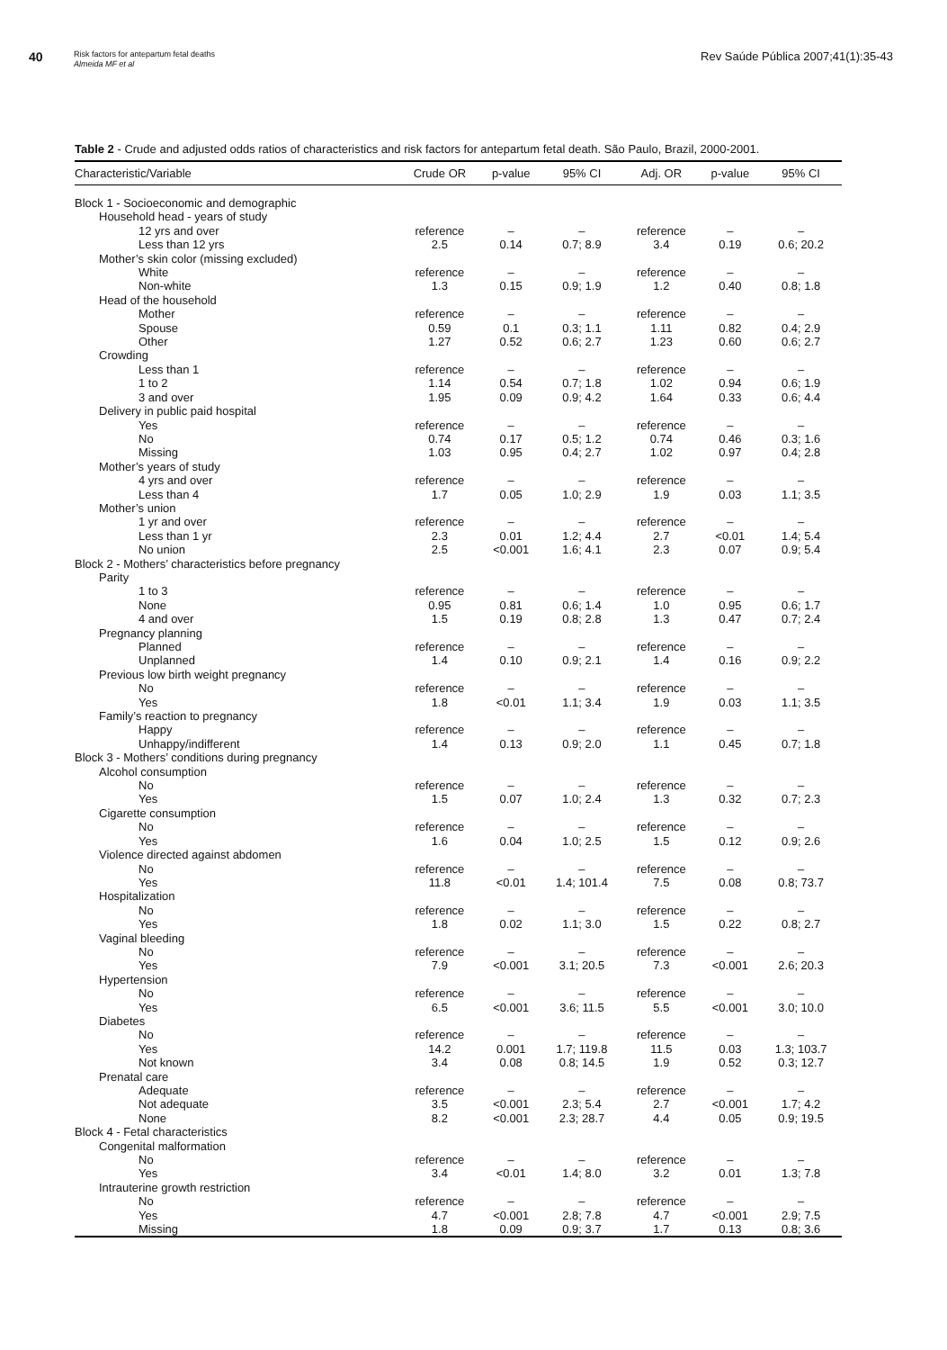40
Risk factors for antepartum fetal deaths
Almeida MF et al
Rev Saúde Pública 2007;41(1):35-43
Table 2 - Crude and adjusted odds ratios of characteristics and risk factors for antepartum fetal death. São Paulo, Brazil, 2000-2001.
| Characteristic/Variable | Crude OR | p-value | 95% CI | Adj. OR | p-value | 95% CI |
| --- | --- | --- | --- | --- | --- | --- |
| Block 1 - Socioeconomic and demographic | | | | | | |
| Household head - years of study | | | | | | |
| 12 yrs and over | reference | – | – | reference | – | – |
| Less than 12 yrs | 2.5 | 0.14 | 0.7; 8.9 | 3.4 | 0.19 | 0.6; 20.2 |
| Mother’s skin color (missing excluded) | | | | | | |
| White | reference | – | – | reference | – | – |
| Non-white | 1.3 | 0.15 | 0.9; 1.9 | 1.2 | 0.40 | 0.8; 1.8 |
| Head of the household | | | | | | |
| Mother | reference | – | – | reference | – | – |
| Spouse | 0.59 | 0.1 | 0.3; 1.1 | 1.11 | 0.82 | 0.4; 2.9 |
| Other | 1.27 | 0.52 | 0.6; 2.7 | 1.23 | 0.60 | 0.6; 2.7 |
| Crowding | | | | | | |
| Less than 1 | reference | – | – | reference | – | – |
| 1 to 2 | 1.14 | 0.54 | 0.7; 1.8 | 1.02 | 0.94 | 0.6; 1.9 |
| 3 and over | 1.95 | 0.09 | 0.9; 4.2 | 1.64 | 0.33 | 0.6; 4.4 |
| Delivery in public paid hospital | | | | | | |
| Yes | reference | – | – | reference | – | – |
| No | 0.74 | 0.17 | 0.5; 1.2 | 0.74 | 0.46 | 0.3; 1.6 |
| Missing | 1.03 | 0.95 | 0.4; 2.7 | 1.02 | 0.97 | 0.4; 2.8 |
| Mother’s years of study | | | | | | |
| 4 yrs and over | reference | – | – | reference | – | – |
| Less than 4 | 1.7 | 0.05 | 1.0; 2.9 | 1.9 | 0.03 | 1.1; 3.5 |
| Mother’s union | | | | | | |
| 1 yr and over | reference | – | – | reference | – | – |
| Less than 1 yr | 2.3 | 0.01 | 1.2; 4.4 | 2.7 | <0.01 | 1.4; 5.4 |
| No union | 2.5 | <0.001 | 1.6; 4.1 | 2.3 | 0.07 | 0.9; 5.4 |
| Block 2 - Mothers’ characteristics before pregnancy | | | | | | |
| Parity | | | | | | |
| 1 to 3 | reference | – | – | reference | – | – |
| None | 0.95 | 0.81 | 0.6; 1.4 | 1.0 | 0.95 | 0.6; 1.7 |
| 4 and over | 1.5 | 0.19 | 0.8; 2.8 | 1.3 | 0.47 | 0.7; 2.4 |
| Pregnancy planning | | | | | | |
| Planned | reference | – | – | reference | – | – |
| Unplanned | 1.4 | 0.10 | 0.9; 2.1 | 1.4 | 0.16 | 0.9; 2.2 |
| Previous low birth weight pregnancy | | | | | | |
| No | reference | – | – | reference | – | – |
| Yes | 1.8 | <0.01 | 1.1; 3.4 | 1.9 | 0.03 | 1.1; 3.5 |
| Family’s reaction to pregnancy | | | | | | |
| Happy | reference | – | – | reference | – | – |
| Unhappy/indifferent | 1.4 | 0.13 | 0.9; 2.0 | 1.1 | 0.45 | 0.7; 1.8 |
| Block 3 - Mothers’ conditions during pregnancy | | | | | | |
| Alcohol consumption | | | | | | |
| No | reference | – | – | reference | – | – |
| Yes | 1.5 | 0.07 | 1.0; 2.4 | 1.3 | 0.32 | 0.7; 2.3 |
| Cigarette consumption | | | | | | |
| No | reference | – | – | reference | – | – |
| Yes | 1.6 | 0.04 | 1.0; 2.5 | 1.5 | 0.12 | 0.9; 2.6 |
| Violence directed against abdomen | | | | | | |
| No | reference | – | – | reference | – | – |
| Yes | 11.8 | <0.01 | 1.4; 101.4 | 7.5 | 0.08 | 0.8; 73.7 |
| Hospitalization | | | | | | |
| No | reference | – | – | reference | – | – |
| Yes | 1.8 | 0.02 | 1.1; 3.0 | 1.5 | 0.22 | 0.8; 2.7 |
| Vaginal bleeding | | | | | | |
| No | reference | – | – | reference | – | – |
| Yes | 7.9 | <0.001 | 3.1; 20.5 | 7.3 | <0.001 | 2.6; 20.3 |
| Hypertension | | | | | | |
| No | reference | – | – | reference | – | – |
| Yes | 6.5 | <0.001 | 3.6; 11.5 | 5.5 | <0.001 | 3.0; 10.0 |
| Diabetes | | | | | | |
| No | reference | – | – | reference | – | – |
| Yes | 14.2 | 0.001 | 1.7; 119.8 | 11.5 | 0.03 | 1.3; 103.7 |
| Not known | 3.4 | 0.08 | 0.8; 14.5 | 1.9 | 0.52 | 0.3; 12.7 |
| Prenatal care | | | | | | |
| Adequate | reference | – | – | reference | – | – |
| Not adequate | 3.5 | <0.001 | 2.3; 5.4 | 2.7 | <0.001 | 1.7; 4.2 |
| None | 8.2 | <0.001 | 2.3; 28.7 | 4.4 | 0.05 | 0.9; 19.5 |
| Block 4 - Fetal characteristics | | | | | | |
| Congenital malformation | | | | | | |
| No | reference | – | – | reference | – | – |
| Yes | 3.4 | <0.01 | 1.4; 8.0 | 3.2 | 0.01 | 1.3; 7.8 |
| Intrauterine growth restriction | | | | | | |
| No | reference | – | – | reference | – | – |
| Yes | 4.7 | <0.001 | 2.8; 7.8 | 4.7 | <0.001 | 2.9; 7.5 |
| Missing | 1.8 | 0.09 | 0.9; 3.7 | 1.7 | 0.13 | 0.8; 3.6 |